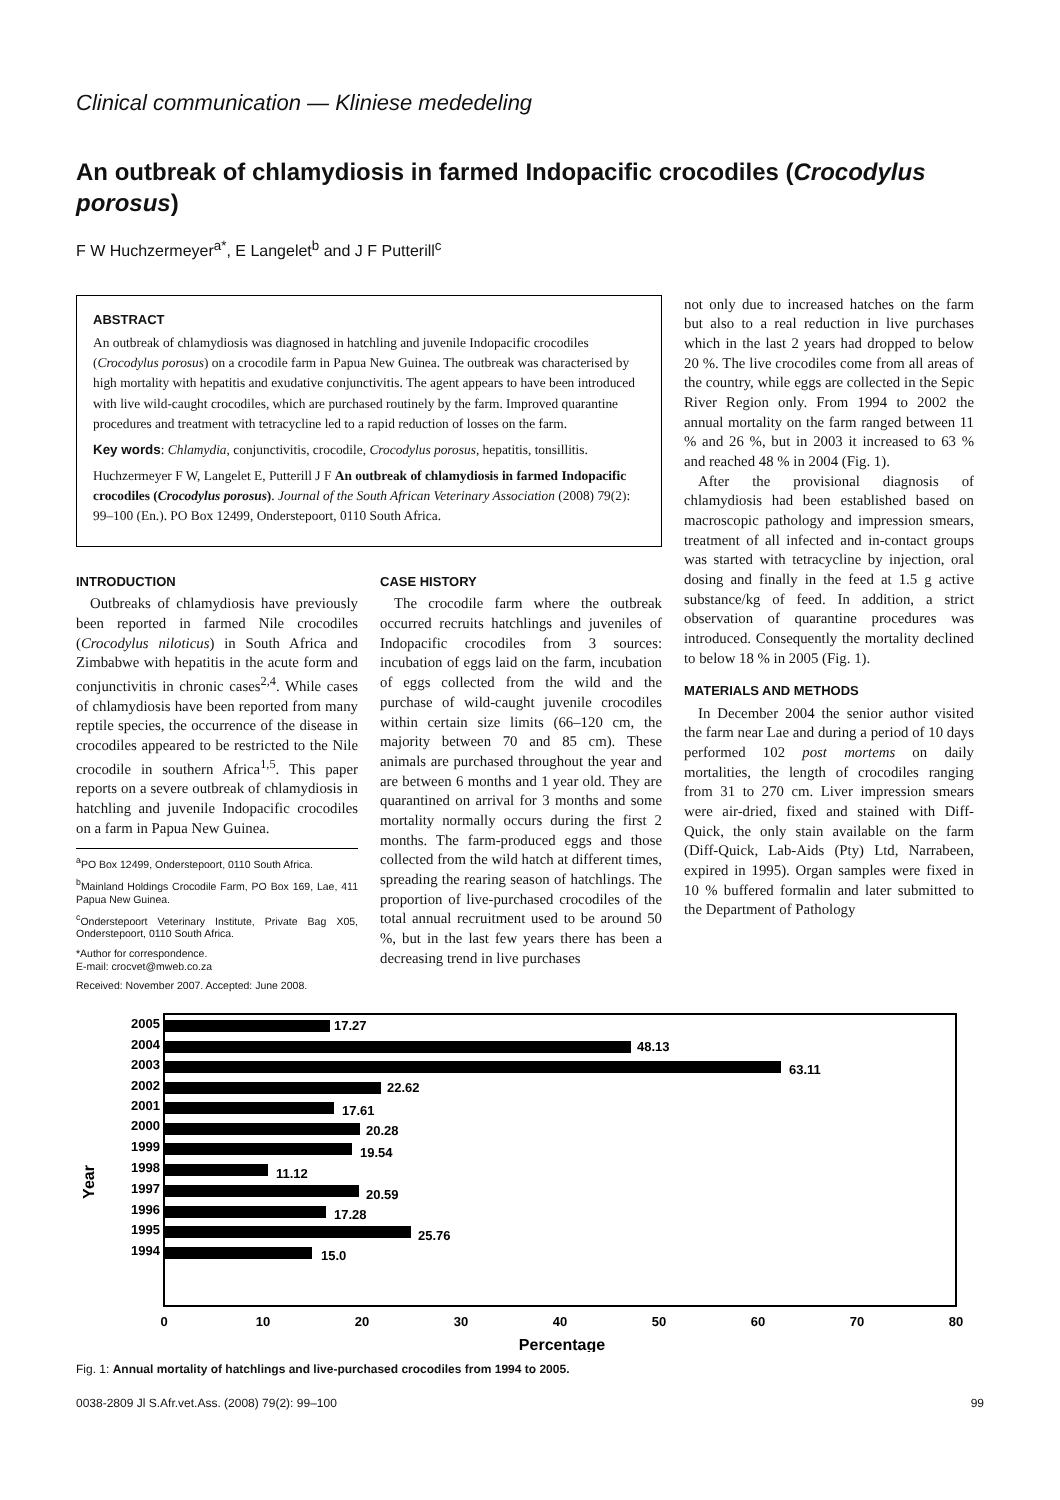Clinical communication — Kliniese mededeling
An outbreak of chlamydiosis in farmed Indopacific crocodiles (Crocodylus porosus)
F W Huchzermeyer<sup>a*</sup>, E Langelet<sup>b</sup> and J F Putterill<sup>c</sup>
ABSTRACT
An outbreak of chlamydiosis was diagnosed in hatchling and juvenile Indopacific crocodiles (Crocodylus porosus) on a crocodile farm in Papua New Guinea. The outbreak was characterised by high mortality with hepatitis and exudative conjunctivitis. The agent appears to have been introduced with live wild-caught crocodiles, which are purchased routinely by the farm. Improved quarantine procedures and treatment with tetracycline led to a rapid reduction of losses on the farm.
Key words: Chlamydia, conjunctivitis, crocodile, Crocodylus porosus, hepatitis, tonsillitis.
Huchzermeyer F W, Langelet E, Putterill J F An outbreak of chlamydiosis in farmed Indopacific crocodiles (Crocodylus porosus). Journal of the South African Veterinary Association (2008) 79(2): 99–100 (En.). PO Box 12499, Onderstepoort, 0110 South Africa.
INTRODUCTION
Outbreaks of chlamydiosis have previously been reported in farmed Nile crocodiles (Crocodylus niloticus) in South Africa and Zimbabwe with hepatitis in the acute form and conjunctivitis in chronic cases<sup>2,4</sup>. While cases of chlamydiosis have been reported from many reptile species, the occurrence of the disease in crocodiles appeared to be restricted to the Nile crocodile in southern Africa<sup>1,5</sup>. This paper reports on a severe outbreak of chlamydiosis in hatchling and juvenile Indopacific crocodiles on a farm in Papua New Guinea.
<sup>a</sup> PO Box 12499, Onderstepoort, 0110 South Africa.
<sup>b</sup> Mainland Holdings Crocodile Farm, PO Box 169, Lae, 411 Papua New Guinea.
<sup>c</sup> Onderstepoort Veterinary Institute, Private Bag X05, Onderstepoort, 0110 South Africa.
*Author for correspondence.
E-mail: crocvet@mweb.co.za
Received: November 2007. Accepted: June 2008.
CASE HISTORY
The crocodile farm where the outbreak occurred recruits hatchlings and juveniles of Indopacific crocodiles from 3 sources: incubation of eggs laid on the farm, incubation of eggs collected from the wild and the purchase of wild-caught juvenile crocodiles within certain size limits (66–120 cm, the majority between 70 and 85 cm). These animals are purchased throughout the year and are between 6 months and 1 year old. They are quarantined on arrival for 3 months and some mortality normally occurs during the first 2 months. The farm-produced eggs and those collected from the wild hatch at different times, spreading the rearing season of hatchlings. The proportion of live-purchased crocodiles of the total annual recruitment used to be around 50 %, but in the last few years there has been a decreasing trend in live purchases
not only due to increased hatches on the farm but also to a real reduction in live purchases which in the last 2 years had dropped to below 20 %. The live crocodiles come from all areas of the country, while eggs are collected in the Sepic River Region only. From 1994 to 2002 the annual mortality on the farm ranged between 11 % and 26 %, but in 2003 it increased to 63 % and reached 48 % in 2004 (Fig. 1).
After the provisional diagnosis of chlamydiosis had been established based on macroscopic pathology and impression smears, treatment of all infected and in-contact groups was started with tetracycline by injection, oral dosing and finally in the feed at 1.5 g active substance/kg of feed. In addition, a strict observation of quarantine procedures was introduced. Consequently the mortality declined to below 18 % in 2005 (Fig. 1).
MATERIALS AND METHODS
In December 2004 the senior author visited the farm near Lae and during a period of 10 days performed 102 post mortems on daily mortalities, the length of crocodiles ranging from 31 to 270 cm. Liver impression smears were air-dried, fixed and stained with Diff-Quick, the only stain available on the farm (Diff-Quick, Lab-Aids (Pty) Ltd, Narrabeen, expired in 1995). Organ samples were fixed in 10 % buffered formalin and later submitted to the Department of Pathology
Year
2005
17.27
2004
48.13
2003
63.11
2002
22.62
2001
17.61
2000
20.28
1999
19.54
1998
11.12
1997
20.59
1996
17.28
1995
25.76
1994
15.0
0
10
20
30
40
50
60
70
80
Percentage
Fig. 1: Annual mortality of hatchlings and live-purchased crocodiles from 1994 to 2005.
0038-2809 Jl S.Afr.vet.Ass. (2008) 79(2): 99–100 99